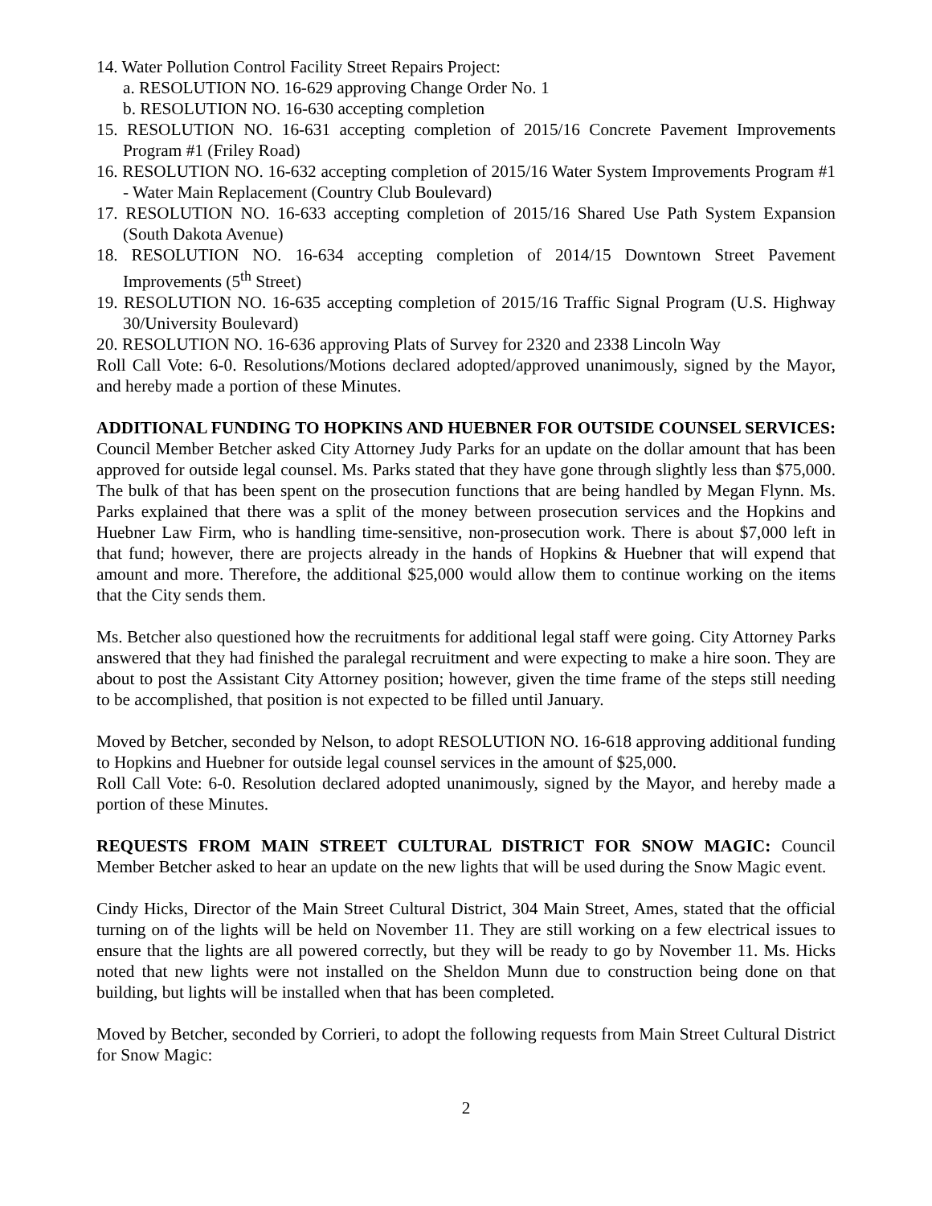14. Water Pollution Control Facility Street Repairs Project:
a. RESOLUTION NO. 16-629 approving Change Order No. 1
b. RESOLUTION NO. 16-630 accepting completion
15. RESOLUTION NO. 16-631 accepting completion of 2015/16 Concrete Pavement Improvements Program #1 (Friley Road)
16. RESOLUTION NO. 16-632 accepting completion of 2015/16 Water System Improvements Program #1 - Water Main Replacement (Country Club Boulevard)
17. RESOLUTION NO. 16-633 accepting completion of 2015/16 Shared Use Path System Expansion (South Dakota Avenue)
18. RESOLUTION NO. 16-634 accepting completion of 2014/15 Downtown Street Pavement Improvements (5<sup>th</sup> Street)
19. RESOLUTION NO. 16-635 accepting completion of 2015/16 Traffic Signal Program (U.S. Highway 30/University Boulevard)
20. RESOLUTION NO. 16-636 approving Plats of Survey for 2320 and 2338 Lincoln Way
Roll Call Vote: 6-0. Resolutions/Motions declared adopted/approved unanimously, signed by the Mayor, and hereby made a portion of these Minutes.
ADDITIONAL FUNDING TO HOPKINS AND HUEBNER FOR OUTSIDE COUNSEL SERVICES: Council Member Betcher asked City Attorney Judy Parks for an update on the dollar amount that has been approved for outside legal counsel. Ms. Parks stated that they have gone through slightly less than $75,000. The bulk of that has been spent on the prosecution functions that are being handled by Megan Flynn. Ms. Parks explained that there was a split of the money between prosecution services and the Hopkins and Huebner Law Firm, who is handling time-sensitive, non-prosecution work. There is about $7,000 left in that fund; however, there are projects already in the hands of Hopkins & Huebner that will expend that amount and more. Therefore, the additional $25,000 would allow them to continue working on the items that the City sends them.
Ms. Betcher also questioned how the recruitments for additional legal staff were going. City Attorney Parks answered that they had finished the paralegal recruitment and were expecting to make a hire soon. They are about to post the Assistant City Attorney position; however, given the time frame of the steps still needing to be accomplished, that position is not expected to be filled until January.
Moved by Betcher, seconded by Nelson, to adopt RESOLUTION NO. 16-618 approving additional funding to Hopkins and Huebner for outside legal counsel services in the amount of $25,000.
Roll Call Vote: 6-0. Resolution declared adopted unanimously, signed by the Mayor, and hereby made a portion of these Minutes.
REQUESTS FROM MAIN STREET CULTURAL DISTRICT FOR SNOW MAGIC: Council Member Betcher asked to hear an update on the new lights that will be used during the Snow Magic event.
Cindy Hicks, Director of the Main Street Cultural District, 304 Main Street, Ames, stated that the official turning on of the lights will be held on November 11. They are still working on a few electrical issues to ensure that the lights are all powered correctly, but they will be ready to go by November 11. Ms. Hicks noted that new lights were not installed on the Sheldon Munn due to construction being done on that building, but lights will be installed when that has been completed.
Moved by Betcher, seconded by Corrieri, to adopt the following requests from Main Street Cultural District for Snow Magic:
2